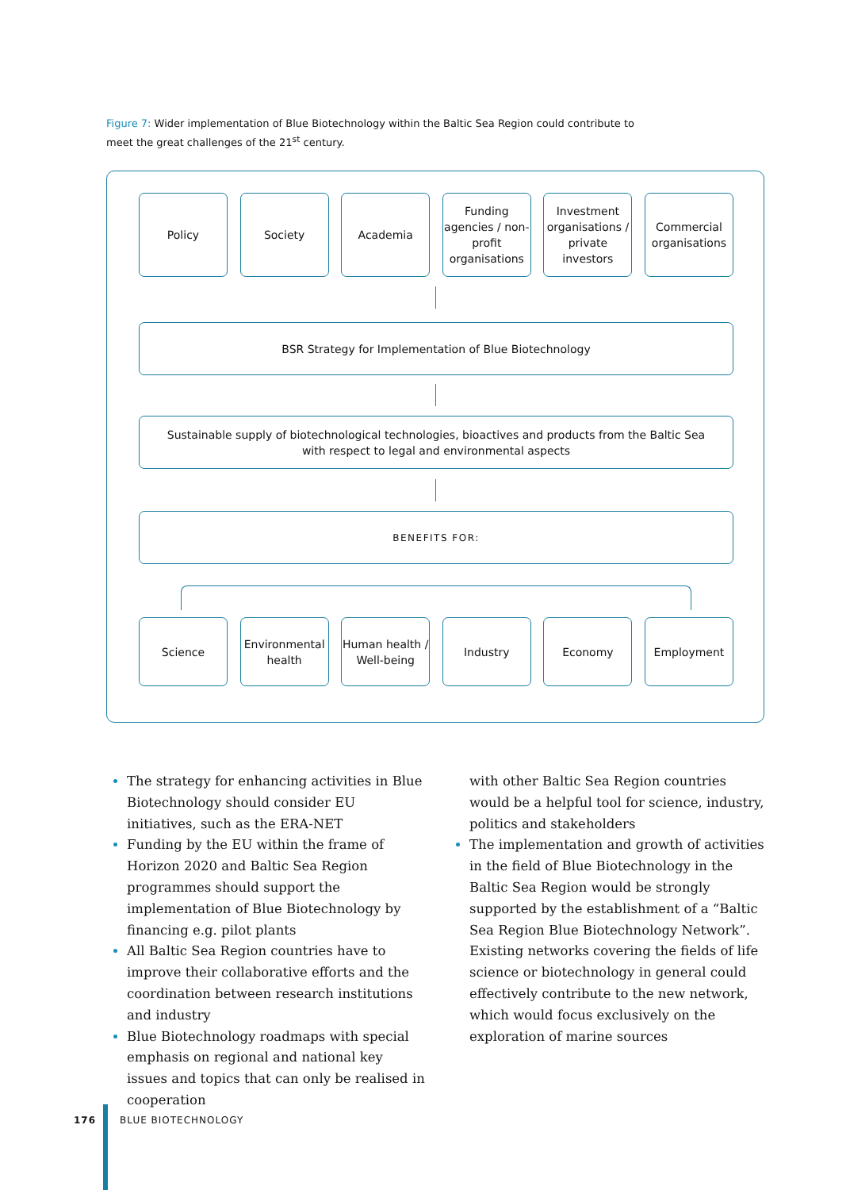Figure 7: Wider implementation of Blue Biotechnology within the Baltic Sea Region could contribute to meet the great challenges of the 21<sup>st</sup> century.
Policy Society Academia Funding agencies / non-profit organisations
Investment organisations / private investors
Commercial organisations
BSR Strategy for Implementation of Blue Biotechnology
Sustainable supply of biotechnological technologies, bioactives and products from the Baltic Sea
with respect to legal and environmental aspects
BENEFITS FOR:
Science Environmental health
Human health / Well-being
Industry Economy Employment
The strategy for enhancing activities in Blue Biotechnology should consider EU initiatives, such as the ERA-NET
Funding by the EU within the frame of Horizon 2020 and Baltic Sea Region programmes should support the implementation of Blue Biotechnology by financing e.g. pilot plants
All Baltic Sea Region countries have to improve their collaborative efforts and the coordination between research institutions and industry
Blue Biotechnology roadmaps with special emphasis on regional and national key issues and topics that can only be realised in cooperation
with other Baltic Sea Region countries would be a helpful tool for science, industry, politics and stakeholders
The implementation and growth of activities in the field of Blue Biotechnology in the Baltic Sea Region would be strongly supported by the establishment of a “Baltic Sea Region Blue Biotechnology Network”. Existing networks covering the fields of life science or biotechnology in general could effectively contribute to the new network, which would focus exclusively on the exploration of marine sources
176 BLUE BIOTECHNOLOGY